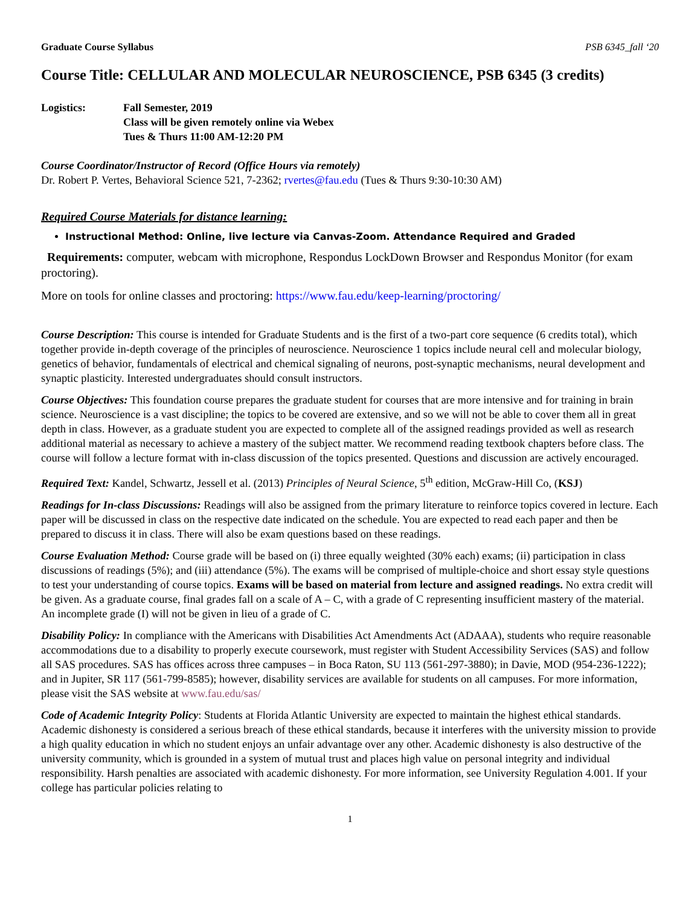Graduate Course Syllabus PSB 6345_fall ‘20
Course Title: CELLULAR AND MOLECULAR NEUROSCIENCE, PSB 6345 (3 credits)
Logistics: Fall Semester, 2019
Class will be given remotely online via Webex
Tues & Thurs 11:00 AM-12:20 PM
Course Coordinator/Instructor of Record (Office Hours via remotely)
Dr. Robert P. Vertes, Behavioral Science 521, 7-2362; rvertes@fau.edu (Tues & Thurs 9:30-10:30 AM)
Required Course Materials for distance learning:
Instructional Method: Online, live lecture via Canvas-Zoom. Attendance Required and Graded
Requirements: computer, webcam with microphone, Respondus LockDown Browser and Respondus Monitor (for exam proctoring).
More on tools for online classes and proctoring: https://www.fau.edu/keep-learning/proctoring/
Course Description: This course is intended for Graduate Students and is the first of a two-part core sequence (6 credits total), which together provide in-depth coverage of the principles of neuroscience. Neuroscience 1 topics include neural cell and molecular biology, genetics of behavior, fundamentals of electrical and chemical signaling of neurons, post-synaptic mechanisms, neural development and synaptic plasticity. Interested undergraduates should consult instructors.
Course Objectives: This foundation course prepares the graduate student for courses that are more intensive and for training in brain science. Neuroscience is a vast discipline; the topics to be covered are extensive, and so we will not be able to cover them all in great depth in class. However, as a graduate student you are expected to complete all of the assigned readings provided as well as research additional material as necessary to achieve a mastery of the subject matter. We recommend reading textbook chapters before class. The course will follow a lecture format with in-class discussion of the topics presented. Questions and discussion are actively encouraged.
Required Text: Kandel, Schwartz, Jessell et al. (2013) Principles of Neural Science, 5<sup>th</sup> edition, McGraw-Hill Co, (KSJ)
Readings for In-class Discussions: Readings will also be assigned from the primary literature to reinforce topics covered in lecture. Each paper will be discussed in class on the respective date indicated on the schedule. You are expected to read each paper and then be prepared to discuss it in class. There will also be exam questions based on these readings.
Course Evaluation Method: Course grade will be based on (i) three equally weighted (30% each) exams; (ii) participation in class discussions of readings (5%); and (iii) attendance (5%). The exams will be comprised of multiple-choice and short essay style questions to test your understanding of course topics. Exams will be based on material from lecture and assigned readings. No extra credit will be given. As a graduate course, final grades fall on a scale of A – C, with a grade of C representing insufficient mastery of the material. An incomplete grade (I) will not be given in lieu of a grade of C.
Disability Policy: In compliance with the Americans with Disabilities Act Amendments Act (ADAAA), students who require reasonable accommodations due to a disability to properly execute coursework, must register with Student Accessibility Services (SAS) and follow all SAS procedures. SAS has offices across three campuses – in Boca Raton, SU 113 (561-297-3880); in Davie, MOD (954-236-1222); and in Jupiter, SR 117 (561-799-8585); however, disability services are available for students on all campuses. For more information, please visit the SAS website at www.fau.edu/sas/
Code of Academic Integrity Policy: Students at Florida Atlantic University are expected to maintain the highest ethical standards. Academic dishonesty is considered a serious breach of these ethical standards, because it interferes with the university mission to provide a high quality education in which no student enjoys an unfair advantage over any other. Academic dishonesty is also destructive of the university community, which is grounded in a system of mutual trust and places high value on personal integrity and individual responsibility. Harsh penalties are associated with academic dishonesty. For more information, see University Regulation 4.001. If your college has particular policies relating to
1